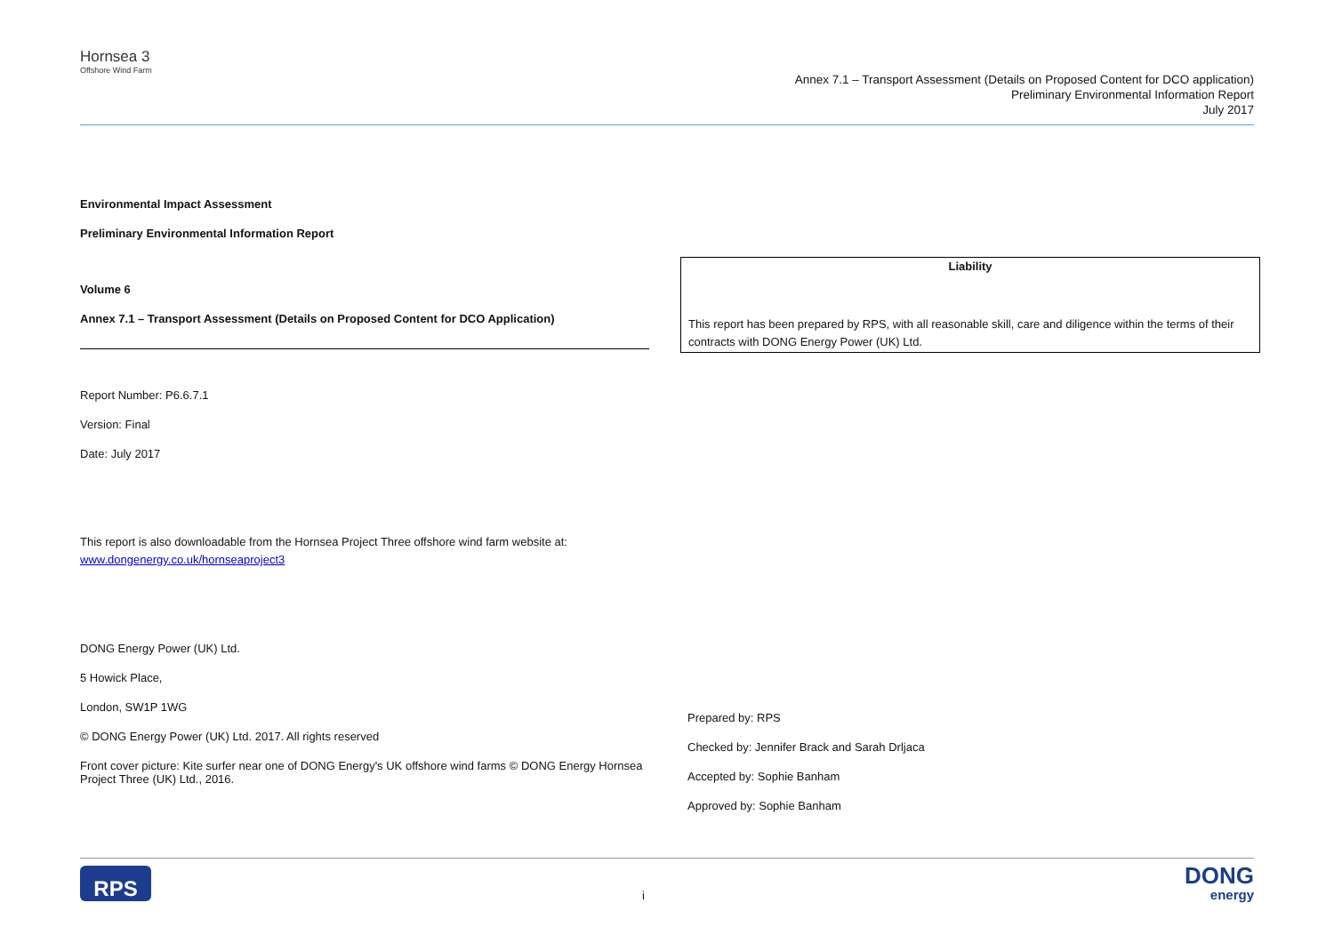Hornsea 3
Offshore Wind Farm
Annex 7.1 – Transport Assessment (Details on Proposed Content for DCO application)
Preliminary Environmental Information Report
July 2017
Environmental Impact Assessment
Preliminary Environmental Information Report
Volume 6
Annex 7.1 – Transport Assessment (Details on Proposed Content for DCO Application)
Report Number: P6.6.7.1
Version: Final
Date: July 2017
This report is also downloadable from the Hornsea Project Three offshore wind farm website at:
www.dongenergy.co.uk/hornseaproject3
DONG Energy Power (UK) Ltd.
5 Howick Place,
London, SW1P 1WG
© DONG Energy Power (UK) Ltd. 2017. All rights reserved
Front cover picture: Kite surfer near one of DONG Energy's UK offshore wind farms © DONG Energy Hornsea Project Three (UK) Ltd., 2016.
Liability
This report has been prepared by RPS, with all reasonable skill, care and diligence within the terms of their contracts with DONG Energy Power (UK) Ltd.
Prepared by: RPS
Checked by: Jennifer Brack and Sarah Drljaca
Accepted by: Sophie Banham
Approved by: Sophie Banham
RPS
i
DONG
energy